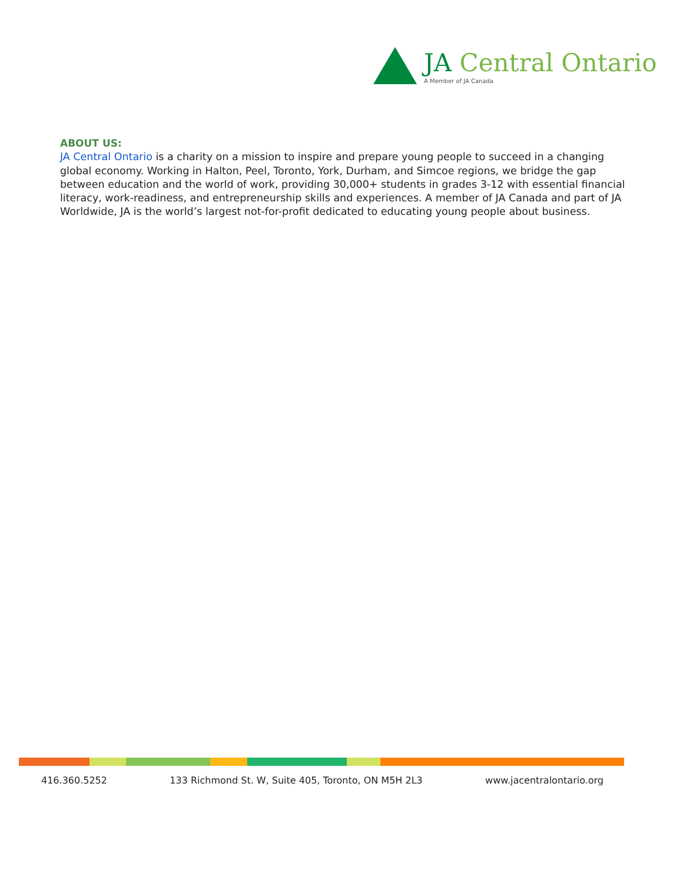JA Central Ontario
A Member of JA Canada
ABOUT US:
JA Central Ontario is a charity on a mission to inspire and prepare young people to succeed in a changing global economy. Working in Halton, Peel, Toronto, York, Durham, and Simcoe regions, we bridge the gap between education and the world of work, providing 30,000+ students in grades 3-12 with essential financial literacy, work-readiness, and entrepreneurship skills and experiences. A member of JA Canada and part of JA Worldwide, JA is the world’s largest not-for-profit dedicated to educating young people about business.
416.360.5252 133 Richmond St. W, Suite 405, Toronto, ON M5H 2L3 www.jacentralontario.org